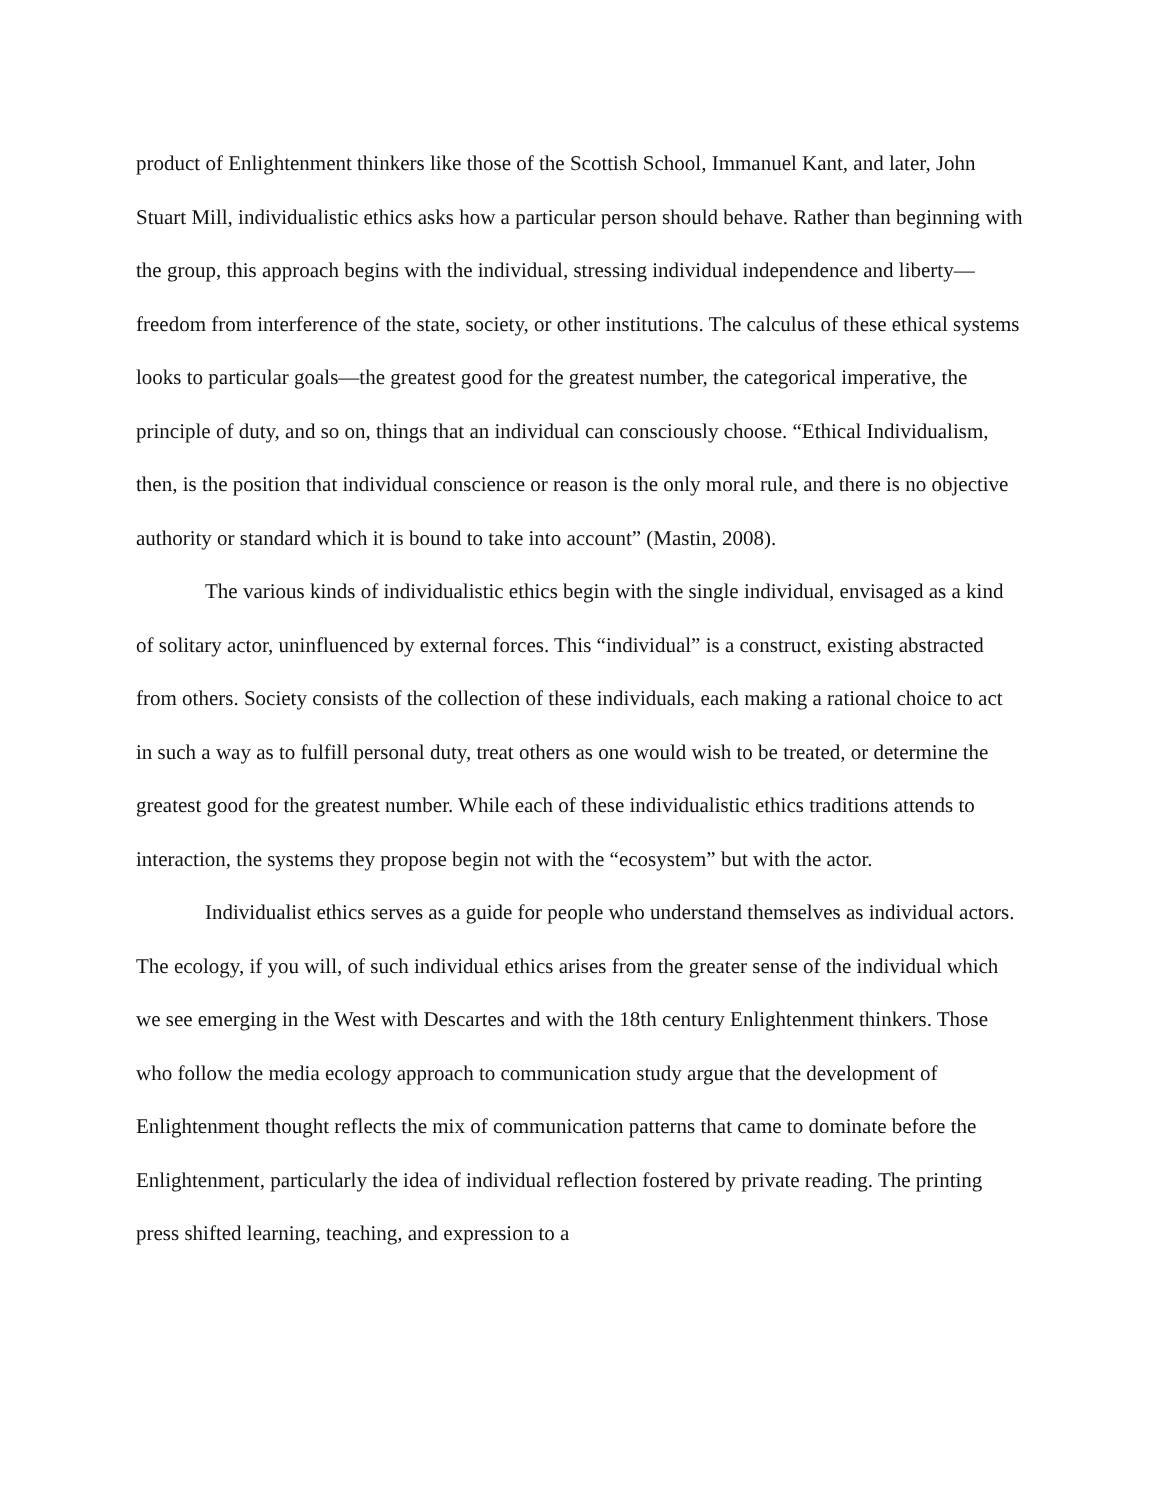product of Enlightenment thinkers like those of the Scottish School, Immanuel Kant, and later, John Stuart Mill, individualistic ethics asks how a particular person should behave. Rather than beginning with the group, this approach begins with the individual, stressing individual independence and liberty—freedom from interference of the state, society, or other institutions. The calculus of these ethical systems looks to particular goals—the greatest good for the greatest number, the categorical imperative, the principle of duty, and so on, things that an individual can consciously choose. “Ethical Individualism, then, is the position that individual conscience or reason is the only moral rule, and there is no objective authority or standard which it is bound to take into account” (Mastin, 2008).
The various kinds of individualistic ethics begin with the single individual, envisaged as a kind of solitary actor, uninfluenced by external forces. This “individual” is a construct, existing abstracted from others. Society consists of the collection of these individuals, each making a rational choice to act in such a way as to fulfill personal duty, treat others as one would wish to be treated, or determine the greatest good for the greatest number. While each of these individualistic ethics traditions attends to interaction, the systems they propose begin not with the “ecosystem” but with the actor.
Individualist ethics serves as a guide for people who understand themselves as individual actors. The ecology, if you will, of such individual ethics arises from the greater sense of the individual which we see emerging in the West with Descartes and with the 18th century Enlightenment thinkers. Those who follow the media ecology approach to communication study argue that the development of Enlightenment thought reflects the mix of communication patterns that came to dominate before the Enlightenment, particularly the idea of individual reflection fostered by private reading. The printing press shifted learning, teaching, and expression to a